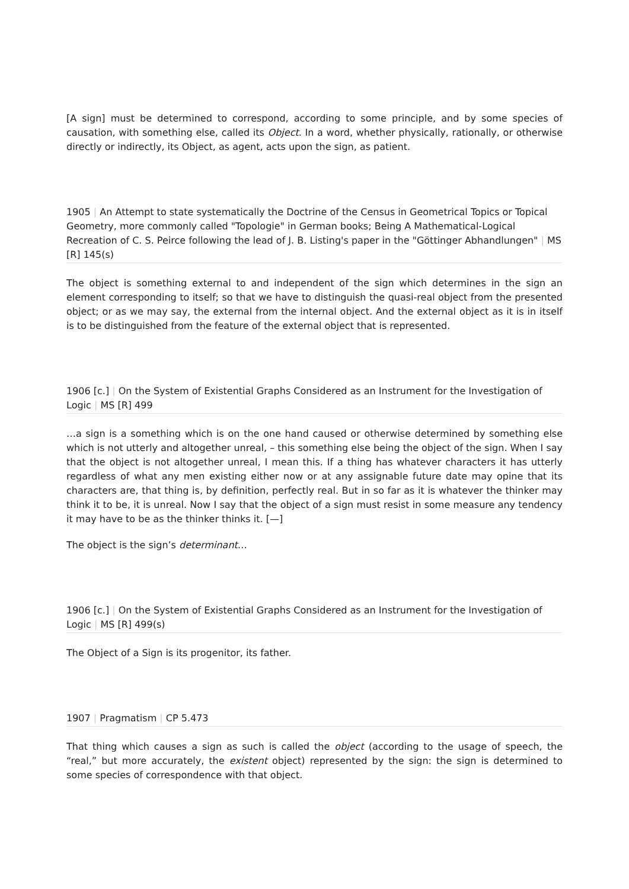[A sign] must be determined to correspond, according to some principle, and by some species of causation, with something else, called its Object. In a word, whether physically, rationally, or otherwise directly or indirectly, its Object, as agent, acts upon the sign, as patient.
1905 | An Attempt to state systematically the Doctrine of the Census in Geometrical Topics or Topical Geometry, more commonly called "Topologie" in German books; Being A Mathematical-Logical Recreation of C. S. Peirce following the lead of J. B. Listing's paper in the "Göttinger Abhandlungen" | MS [R] 145(s)
The object is something external to and independent of the sign which determines in the sign an element corresponding to itself; so that we have to distinguish the quasi-real object from the presented object; or as we may say, the external from the internal object. And the external object as it is in itself is to be distinguished from the feature of the external object that is represented.
1906 [c.] | On the System of Existential Graphs Considered as an Instrument for the Investigation of Logic | MS [R] 499
…a sign is a something which is on the one hand caused or otherwise determined by something else which is not utterly and altogether unreal, – this something else being the object of the sign. When I say that the object is not altogether unreal, I mean this. If a thing has whatever characters it has utterly regardless of what any men existing either now or at any assignable future date may opine that its characters are, that thing is, by definition, perfectly real. But in so far as it is whatever the thinker may think it to be, it is unreal. Now I say that the object of a sign must resist in some measure any tendency it may have to be as the thinker thinks it. [—]
The object is the sign’s determinant…
1906 [c.] | On the System of Existential Graphs Considered as an Instrument for the Investigation of Logic | MS [R] 499(s)
The Object of a Sign is its progenitor, its father.
1907 | Pragmatism | CP 5.473
That thing which causes a sign as such is called the object (according to the usage of speech, the “real,” but more accurately, the existent object) represented by the sign: the sign is determined to some species of correspondence with that object.